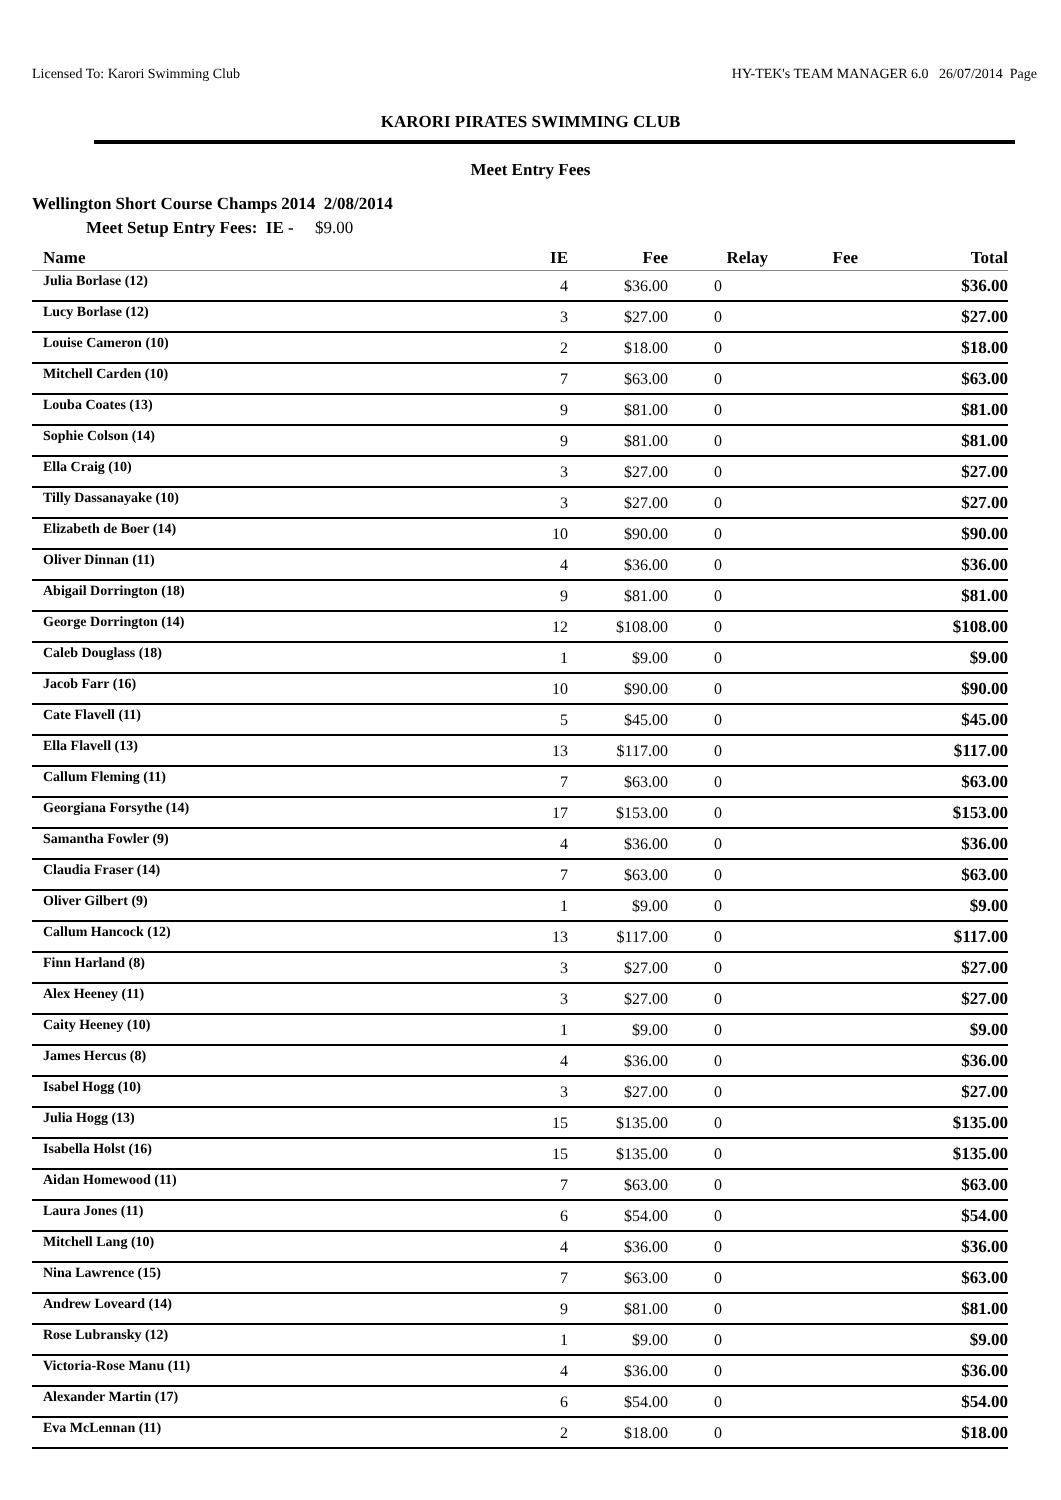Licensed To: Karori Swimming Club HY-TEK's TEAM MANAGER 6.0 26/07/2014 Page
KARORI PIRATES SWIMMING CLUB
Meet Entry Fees
Wellington Short Course Champs 2014 2/08/2014
Meet Setup Entry Fees: IE - $9.00
| Name | IE | Fee | Relay | Fee | Total |
| --- | --- | --- | --- | --- | --- |
| Julia Borlase (12) | 4 | $36.00 | 0 | | $36.00 |
| Lucy Borlase (12) | 3 | $27.00 | 0 | | $27.00 |
| Louise Cameron (10) | 2 | $18.00 | 0 | | $18.00 |
| Mitchell Carden (10) | 7 | $63.00 | 0 | | $63.00 |
| Louba Coates (13) | 9 | $81.00 | 0 | | $81.00 |
| Sophie Colson (14) | 9 | $81.00 | 0 | | $81.00 |
| Ella Craig (10) | 3 | $27.00 | 0 | | $27.00 |
| Tilly Dassanayake (10) | 3 | $27.00 | 0 | | $27.00 |
| Elizabeth de Boer (14) | 10 | $90.00 | 0 | | $90.00 |
| Oliver Dinnan (11) | 4 | $36.00 | 0 | | $36.00 |
| Abigail Dorrington (18) | 9 | $81.00 | 0 | | $81.00 |
| George Dorrington (14) | 12 | $108.00 | 0 | | $108.00 |
| Caleb Douglass (18) | 1 | $9.00 | 0 | | $9.00 |
| Jacob Farr (16) | 10 | $90.00 | 0 | | $90.00 |
| Cate Flavell (11) | 5 | $45.00 | 0 | | $45.00 |
| Ella Flavell (13) | 13 | $117.00 | 0 | | $117.00 |
| Callum Fleming (11) | 7 | $63.00 | 0 | | $63.00 |
| Georgiana Forsythe (14) | 17 | $153.00 | 0 | | $153.00 |
| Samantha Fowler (9) | 4 | $36.00 | 0 | | $36.00 |
| Claudia Fraser (14) | 7 | $63.00 | 0 | | $63.00 |
| Oliver Gilbert (9) | 1 | $9.00 | 0 | | $9.00 |
| Callum Hancock (12) | 13 | $117.00 | 0 | | $117.00 |
| Finn Harland (8) | 3 | $27.00 | 0 | | $27.00 |
| Alex Heeney (11) | 3 | $27.00 | 0 | | $27.00 |
| Caity Heeney (10) | 1 | $9.00 | 0 | | $9.00 |
| James Hercus (8) | 4 | $36.00 | 0 | | $36.00 |
| Isabel Hogg (10) | 3 | $27.00 | 0 | | $27.00 |
| Julia Hogg (13) | 15 | $135.00 | 0 | | $135.00 |
| Isabella Holst (16) | 15 | $135.00 | 0 | | $135.00 |
| Aidan Homewood (11) | 7 | $63.00 | 0 | | $63.00 |
| Laura Jones (11) | 6 | $54.00 | 0 | | $54.00 |
| Mitchell Lang (10) | 4 | $36.00 | 0 | | $36.00 |
| Nina Lawrence (15) | 7 | $63.00 | 0 | | $63.00 |
| Andrew Loveard (14) | 9 | $81.00 | 0 | | $81.00 |
| Rose Lubransky (12) | 1 | $9.00 | 0 | | $9.00 |
| Victoria-Rose Manu (11) | 4 | $36.00 | 0 | | $36.00 |
| Alexander Martin (17) | 6 | $54.00 | 0 | | $54.00 |
| Eva McLennan (11) | 2 | $18.00 | 0 | | $18.00 |